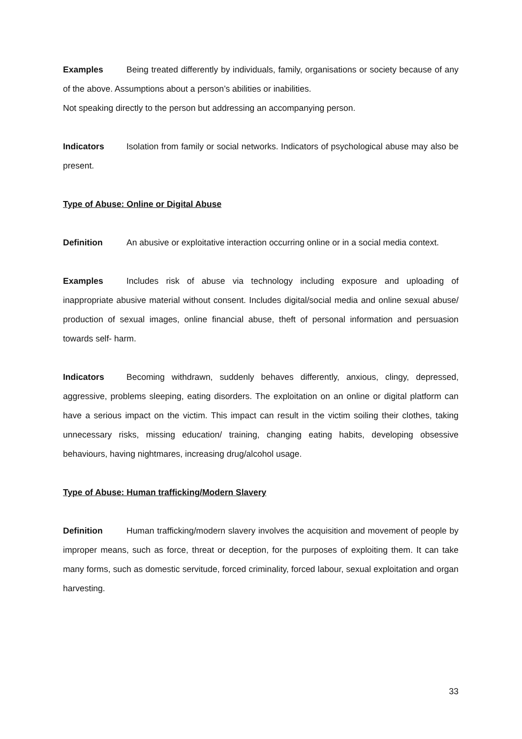Examples Being treated differently by individuals, family, organisations or society because of any of the above. Assumptions about a person’s abilities or inabilities.
Not speaking directly to the person but addressing an accompanying person.
Indicators Isolation from family or social networks. Indicators of psychological abuse may also be present.
Type of Abuse: Online or Digital Abuse
Definition An abusive or exploitative interaction occurring online or in a social media context.
Examples Includes risk of abuse via technology including exposure and uploading of inappropriate abusive material without consent. Includes digital/social media and online sexual abuse/ production of sexual images, online financial abuse, theft of personal information and persuasion towards self- harm.
Indicators Becoming withdrawn, suddenly behaves differently, anxious, clingy, depressed, aggressive, problems sleeping, eating disorders. The exploitation on an online or digital platform can have a serious impact on the victim. This impact can result in the victim soiling their clothes, taking unnecessary risks, missing education/ training, changing eating habits, developing obsessive behaviours, having nightmares, increasing drug/alcohol usage.
Type of Abuse: Human trafficking/Modern Slavery
Definition Human trafficking/modern slavery involves the acquisition and movement of people by improper means, such as force, threat or deception, for the purposes of exploiting them. It can take many forms, such as domestic servitude, forced criminality, forced labour, sexual exploitation and organ harvesting.
33